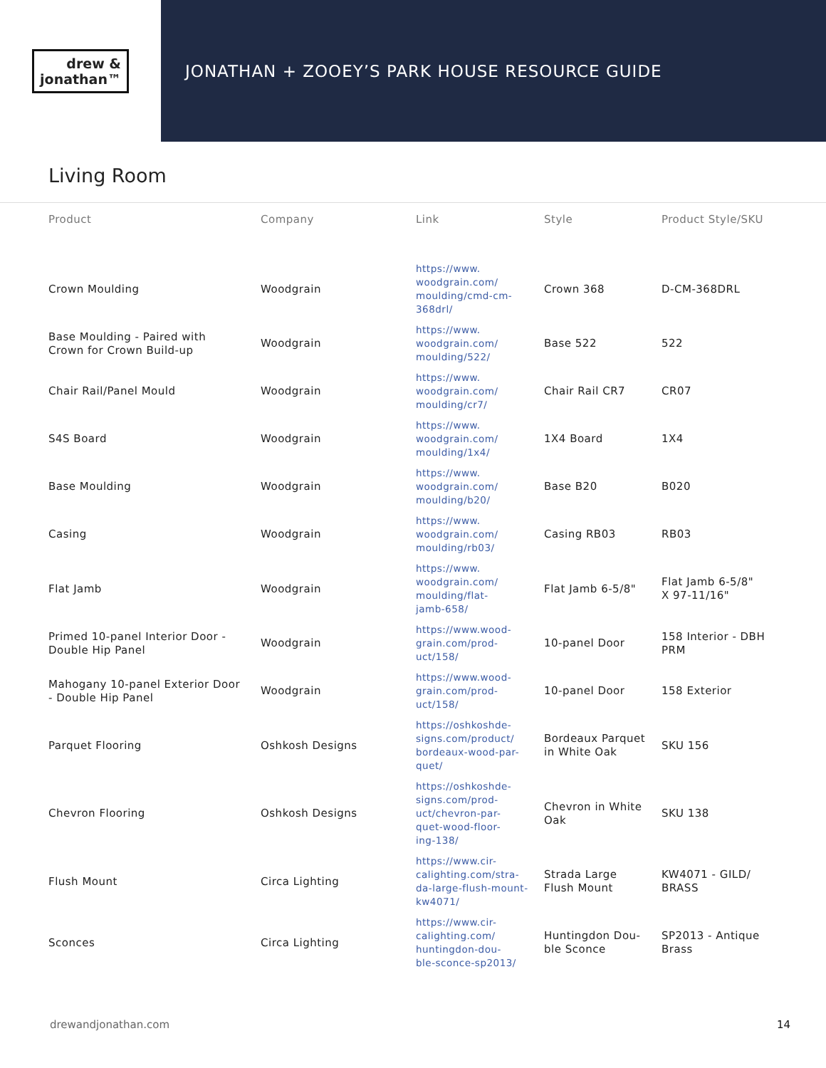drew &
jonathan™
JONATHAN + ZOOEY’S PARK HOUSE RESOURCE GUIDE
Living Room
| Product | Company | Link | Style | Product Style/SKU |
| --- | --- | --- | --- | --- |
| Crown Moulding | Woodgrain | https://www. woodgrain.com/ moulding/cmd-cm- 368drl/ | Crown 368 | D-CM-368DRL |
| Base Moulding - Paired with Crown for Crown Build-up | Woodgrain | https://www. woodgrain.com/ moulding/522/ | Base 522 | 522 |
| Chair Rail/Panel Mould | Woodgrain | https://www. woodgrain.com/ moulding/cr7/ | Chair Rail CR7 | CR07 |
| S4S Board | Woodgrain | https://www. woodgrain.com/ moulding/1x4/ | 1X4 Board | 1X4 |
| Base Moulding | Woodgrain | https://www. woodgrain.com/ moulding/b20/ | Base B20 | B020 |
| Casing | Woodgrain | https://www. woodgrain.com/ moulding/rb03/ | Casing RB03 | RB03 |
| Flat Jamb | Woodgrain | https://www. woodgrain.com/ moulding/flat- jamb-658/ | Flat Jamb 6-5/8" | Flat Jamb 6-5/8" X 97-11/16" |
| Primed 10-panel Interior Door - Double Hip Panel | Woodgrain | https://www.wood- grain.com/prod- uct/158/ | 10-panel Door | 158 Interior - DBH PRM |
| Mahogany 10-panel Exterior Door - Double Hip Panel | Woodgrain | https://www.wood- grain.com/prod- uct/158/ | 10-panel Door | 158 Exterior |
| Parquet Flooring | Oshkosh Designs | https://oshkoshde- signs.com/product/ bordeaux-wood-par- quet/ | Bordeaux Parquet in White Oak | SKU 156 |
| Chevron Flooring | Oshkosh Designs | https://oshkoshde- signs.com/prod- uct/chevron-par- quet-wood-floor- ing-138/ | Chevron in White Oak | SKU 138 |
| Flush Mount | Circa Lighting | https://www.cir- calighting.com/stra- da-large-flush-mount- kw4071/ | Strada Large Flush Mount | KW4071 - GILD/ BRASS |
| Sconces | Circa Lighting | https://www.cir- calighting.com/ huntingdon-dou- ble-sconce-sp2013/ | Huntingdon Dou- ble Sconce | SP2013 - Antique Brass |
drewandjonathan.com 14